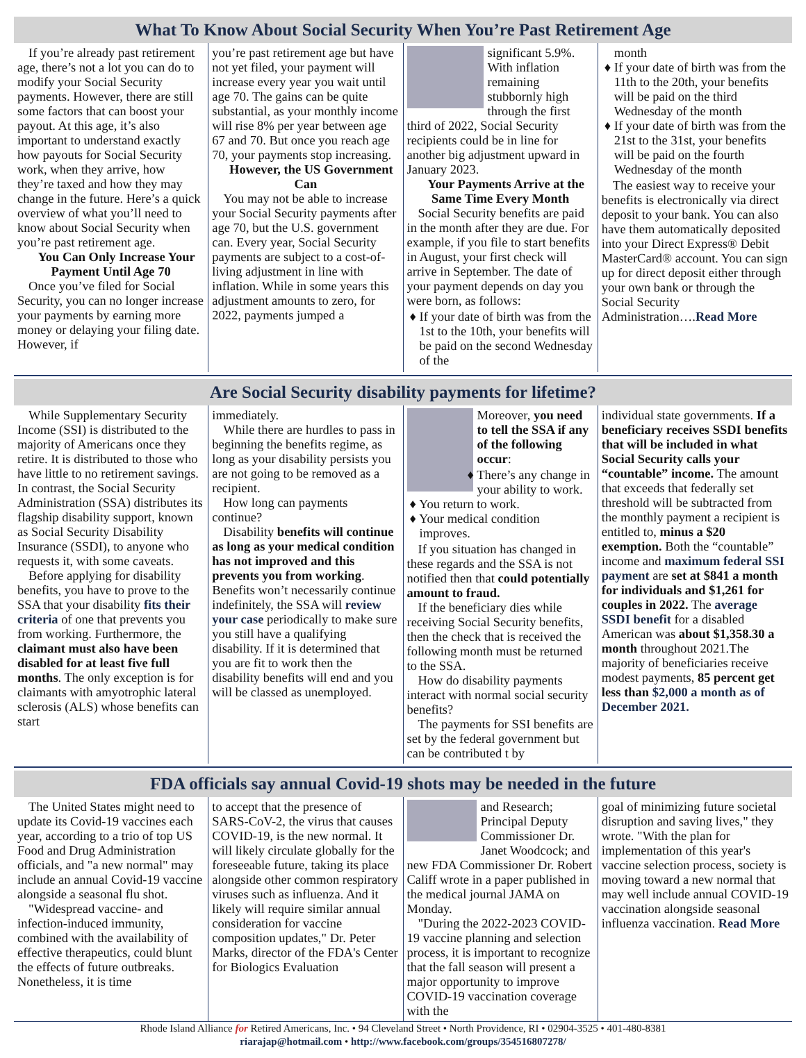What To Know About Social Security When You’re Past Retirement Age
If you’re already past retirement age, there’s not a lot you can do to modify your Social Security payments. However, there are still some factors that can boost your payout. At this age, it’s also important to understand exactly how payouts for Social Security work, when they arrive, how they’re taxed and how they may change in the future. Here’s a quick overview of what you’ll need to know about Social Security when you’re past retirement age.
You Can Only Increase Your Payment Until Age 70
Once you’ve filed for Social Security, you can no longer increase your payments by earning more money or delaying your filing date. However, if
you’re past retirement age but have not yet filed, your payment will increase every year you wait until age 70. The gains can be quite substantial, as your monthly income will rise 8% per year between age 67 and 70. But once you reach age 70, your payments stop increasing.
However, the US Government Can
You may not be able to increase your Social Security payments after age 70, but the U.S. government can. Every year, Social Security payments are subject to a cost-of-living adjustment in line with inflation. While in some years this adjustment amounts to zero, for 2022, payments jumped a
significant 5.9%. With inflation remaining stubbornly high through the first third of 2022, Social Security recipients could be in line for another big adjustment upward in January 2023.
Your Payments Arrive at the Same Time Every Month
Social Security benefits are paid in the month after they are due. For example, if you file to start benefits in August, your first check will arrive in September. The date of your payment depends on day you were born, as follows:
♦ If your date of birth was from the 1st to the 10th, your benefits will be paid on the second Wednesday of the
month
♦ If your date of birth was from the 11th to the 20th, your benefits will be paid on the third Wednesday of the month
♦ If your date of birth was from the 21st to the 31st, your benefits will be paid on the fourth Wednesday of the month
The easiest way to receive your benefits is electronically via direct deposit to your bank. You can also have them automatically deposited into your Direct Express® Debit MasterCard® account. You can sign up for direct deposit either through your own bank or through the Social Security Administration….Read More
Are Social Security disability payments for lifetime?
While Supplementary Security Income (SSI) is distributed to the majority of Americans once they retire. It is distributed to those who have little to no retirement savings. In contrast, the Social Security Administration (SSA) distributes its flagship disability support, known as Social Security Disability Insurance (SSDI), to anyone who requests it, with some caveats.
Before applying for disability benefits, you have to prove to the SSA that your disability fits their criteria of one that prevents you from working. Furthermore, the claimant must also have been disabled for at least five full months. The only exception is for claimants with amyotrophic lateral sclerosis (ALS) whose benefits can start
immediately.
While there are hurdles to pass in beginning the benefits regime, as long as your disability persists you are not going to be removed as a recipient.
How long can payments continue?
Disability benefits will continue as long as your medical condition has not improved and this prevents you from working. Benefits won’t necessarily continue indefinitely, the SSA will review your case periodically to make sure you still have a qualifying disability. If it is determined that you are fit to work then the disability benefits will end and you will be classed as unemployed.
Moreover, you need to tell the SSA if any of the following occur:
♦ There’s any change in your ability to work.
♦ You return to work.
♦ Your medical condition improves.
If you situation has changed in these regards and the SSA is not notified then that could potentially amount to fraud.
If the beneficiary dies while receiving Social Security benefits, then the check that is received the following month must be returned to the SSA.
How do disability payments interact with normal social security benefits?
The payments for SSI benefits are set by the federal government but can be contributed t by
individual state governments. If a beneficiary receives SSDI benefits that will be included in what Social Security calls your “countable” income. The amount that exceeds that federally set threshold will be subtracted from the monthly payment a recipient is entitled to, minus a $20 exemption. Both the “countable” income and maximum federal SSI payment are set at $841 a month for individuals and $1,261 for couples in 2022. The average SSDI benefit for a disabled American was about $1,358.30 a month throughout 2021.The majority of beneficiaries receive modest payments, 85 percent get less than $2,000 a month as of December 2021.
FDA officials say annual Covid-19 shots may be needed in the future
The United States might need to update its Covid-19 vaccines each year, according to a trio of top US Food and Drug Administration officials, and "a new normal" may include an annual Covid-19 vaccine alongside a seasonal flu shot.
"Widespread vaccine- and infection-induced immunity, combined with the availability of effective therapeutics, could blunt the effects of future outbreaks. Nonetheless, it is time
to accept that the presence of SARS-CoV-2, the virus that causes COVID-19, is the new normal. It will likely circulate globally for the foreseeable future, taking its place alongside other common respiratory viruses such as influenza. And it likely will require similar annual consideration for vaccine composition updates," Dr. Peter Marks, director of the FDA's Center for Biologics Evaluation
and Research; Principal Deputy Commissioner Dr. Janet Woodcock; and new FDA Commissioner Dr. Robert Califf wrote in a paper published in the medical journal JAMA on Monday.
"During the 2022-2023 COVID-19 vaccine planning and selection process, it is important to recognize that the fall season will present a major opportunity to improve COVID-19 vaccination coverage with the
goal of minimizing future societal disruption and saving lives," they wrote. "With the plan for implementation of this year's vaccine selection process, society is moving toward a new normal that may well include annual COVID-19 vaccination alongside seasonal influenza vaccination. Read More
Rhode Island Alliance for Retired Americans, Inc. • 94 Cleveland Street • North Providence, RI • 02904-3525 • 401-480-8381
riarajap@hotmail.com • http://www.facebook.com/groups/354516807278/